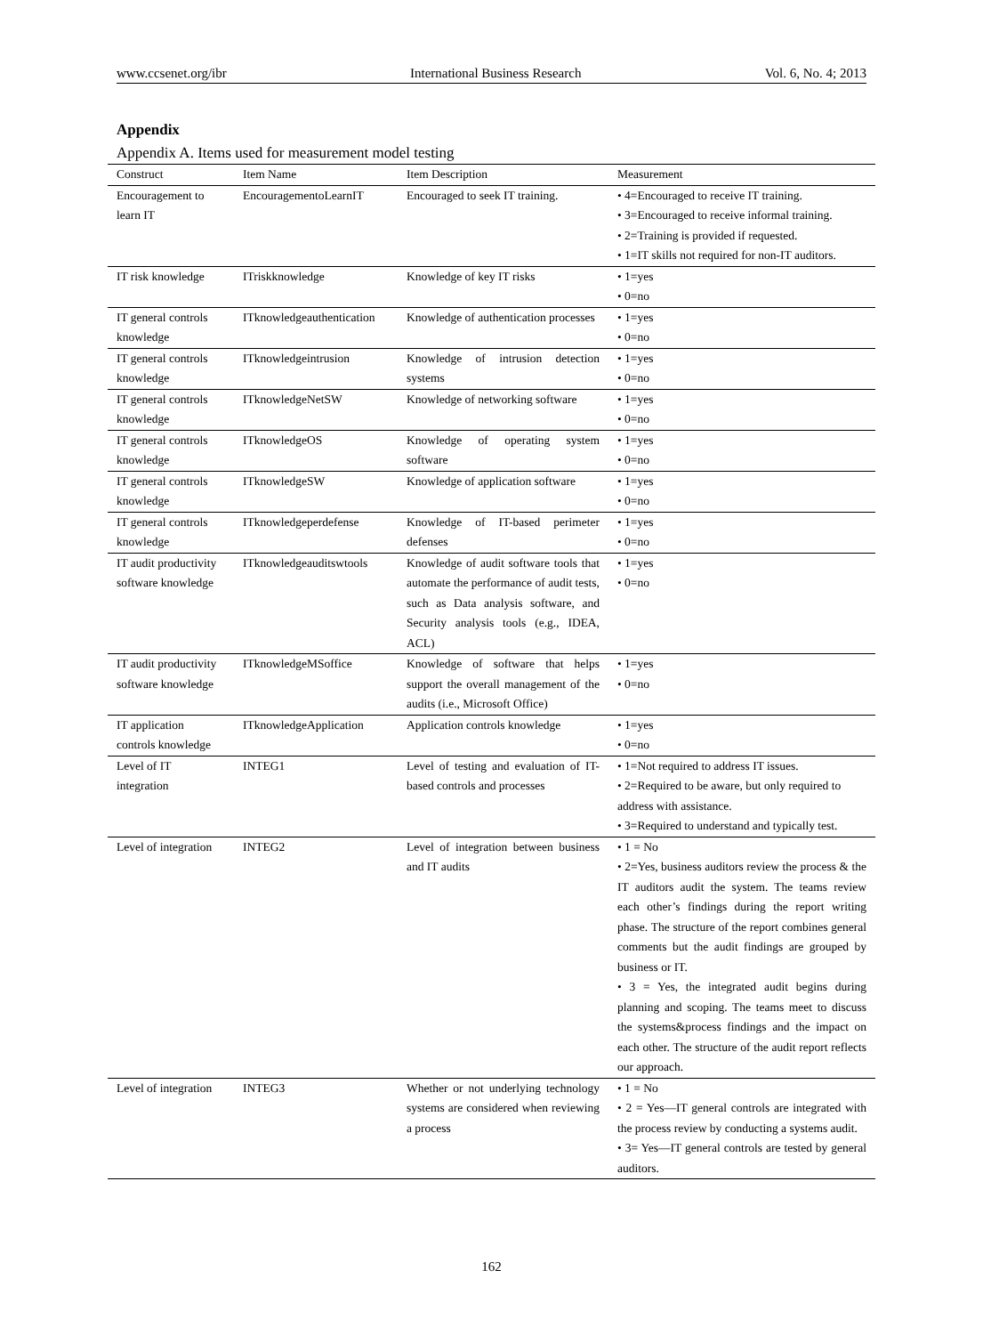www.ccsenet.org/ibr International Business Research Vol. 6, No. 4; 2013
Appendix
Appendix A. Items used for measurement model testing
| Construct | Item Name | Item Description | Measurement |
| --- | --- | --- | --- |
| Encouragement to learn IT | EncouragementoLearnIT | Encouraged to seek IT training. | • 4=Encouraged to receive IT training. • 3=Encouraged to receive informal training. • 2=Training is provided if requested. • 1=IT skills not required for non-IT auditors. |
| IT risk knowledge | ITriskknowledge | Knowledge of key IT risks | • 1=yes • 0=no |
| IT general controls knowledge | ITknowledgeauthentication | Knowledge of authentication processes | • 1=yes • 0=no |
| IT general controls knowledge | ITknowledgeintrusion | Knowledge of intrusion detection systems | • 1=yes • 0=no |
| IT general controls knowledge | ITknowledgeNetSW | Knowledge of networking software | • 1=yes • 0=no |
| IT general controls knowledge | ITknowledgeOS | Knowledge of operating system software | • 1=yes • 0=no |
| IT general controls knowledge | ITknowledgeSW | Knowledge of application software | • 1=yes • 0=no |
| IT general controls knowledge | ITknowledgeperdefense | Knowledge of IT-based perimeter defenses | • 1=yes • 0=no |
| IT audit productivity software knowledge | ITknowledgeauditswtools | Knowledge of audit software tools that automate the performance of audit tests, such as Data analysis software, and Security analysis tools (e.g., IDEA, ACL) | • 1=yes • 0=no |
| IT audit productivity software knowledge | ITknowledgeMSoffice | Knowledge of software that helps support the overall management of the audits (i.e., Microsoft Office) | • 1=yes • 0=no |
| IT application controls knowledge | ITknowledgeApplication | Application controls knowledge | • 1=yes • 0=no |
| Level of IT integration | INTEG1 | Level of testing and evaluation of IT-based controls and processes | • 1=Not required to address IT issues. • 2=Required to be aware, but only required to address with assistance. • 3=Required to understand and typically test. |
| Level of integration | INTEG2 | Level of integration between business and IT audits | • 1 = No • 2=Yes, business auditors review the process & the IT auditors audit the system. The teams review each other’s findings during the report writing phase. The structure of the report combines general comments but the audit findings are grouped by business or IT. • 3 = Yes, the integrated audit begins during planning and scoping. The teams meet to discuss the systems&process findings and the impact on each other. The structure of the audit report reflects our approach. |
| Level of integration | INTEG3 | Whether or not underlying technology systems are considered when reviewing a process | • 1 = No • 2 = Yes—IT general controls are integrated with the process review by conducting a systems audit. • 3= Yes—IT general controls are tested by general auditors. |
162